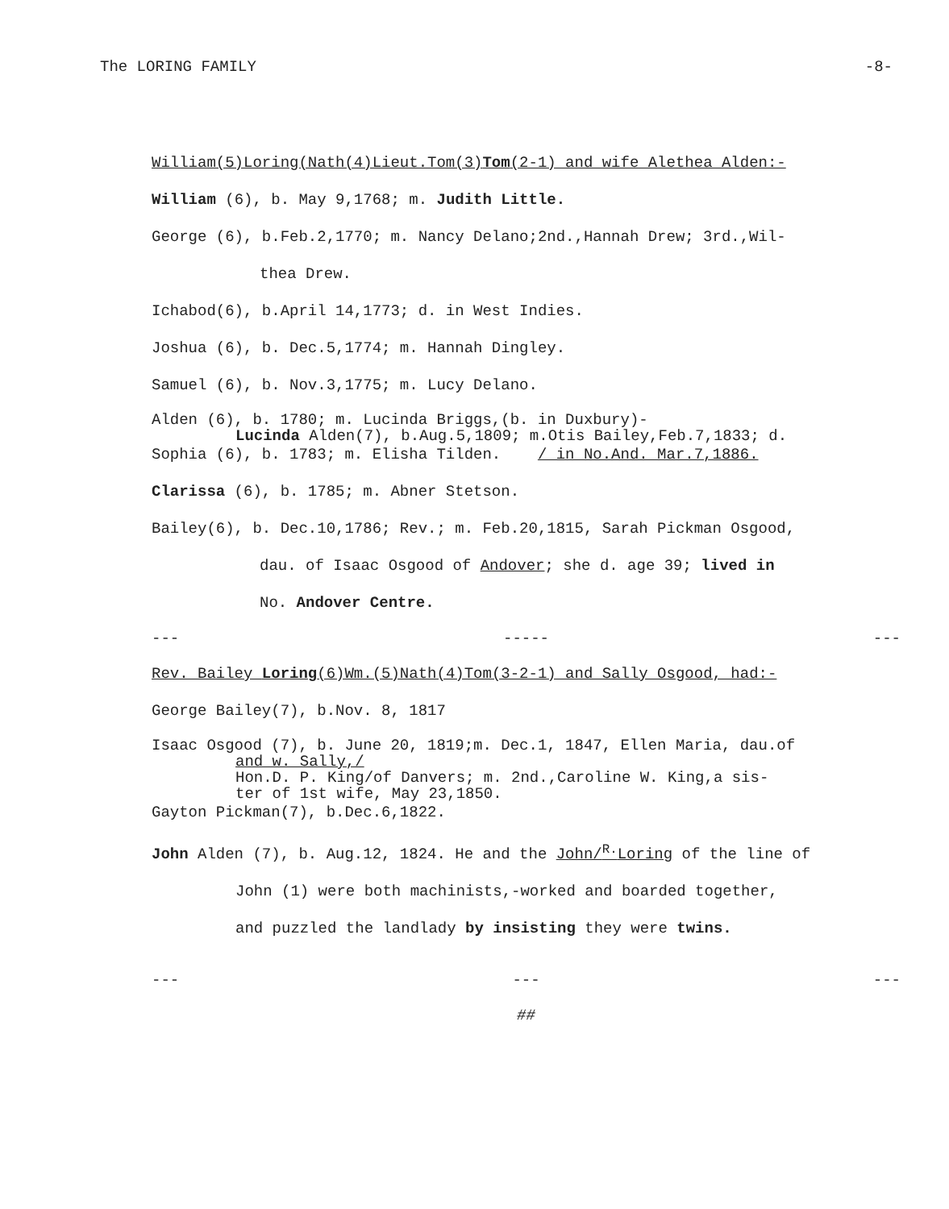The LORING FAMILY -8-
William(5)Loring(Nath(4)Lieut.Tom(3)Tom(2-1) and wife Alethea Alden:-
William (6), b. May 9,1768; m. Judith Little.
George (6), b.Feb.2,1770; m. Nancy Delano;2nd.,Hannah Drew; 3rd.,Wil-
thea Drew.
Ichabod(6), b.April 14,1773; d. in West Indies.
Joshua (6), b. Dec.5,1774; m. Hannah Dingley.
Samuel (6), b. Nov.3,1775; m. Lucy Delano.
Alden (6), b. 1780; m. Lucinda Briggs,(b. in Duxbury)-
Lucinda Alden(7), b.Aug.5,1809; m.Otis Bailey,Feb.7,1833; d.
Sophia (6), b. 1783; m. Elisha Tilden. / in No.And. Mar.7,1886.
Clarissa (6), b. 1785; m. Abner Stetson.
Bailey(6), b. Dec.10,1786; Rev.; m. Feb.20,1815, Sarah Pickman Osgood,
dau. of Isaac Osgood of Andover; she d. age 39; lived in
No. Andover Centre.
--- ----- ---
Rev. Bailey Loring(6)Wm.(5)Nath(4)Tom(3-2-1) and Sally Osgood, had:-
George Bailey(7), b.Nov. 8, 1817
Isaac Osgood (7), b. June 20, 1819;m. Dec.1, 1847, Ellen Maria, dau.of
and w. Sally,/
Hon.D. P. King/of Danvers; m. 2nd.,Caroline W. King,a sis-
ter of 1st wife, May 23,1850.
Gayton Pickman(7), b.Dec.6,1822.
John Alden (7), b. Aug.12, 1824. He and the John/<sup>R.</sup>Loring of the line of
John (1) were both machinists,-worked and boarded together,
and puzzled the landlady by insisting they were twins.
--- --- ---
##